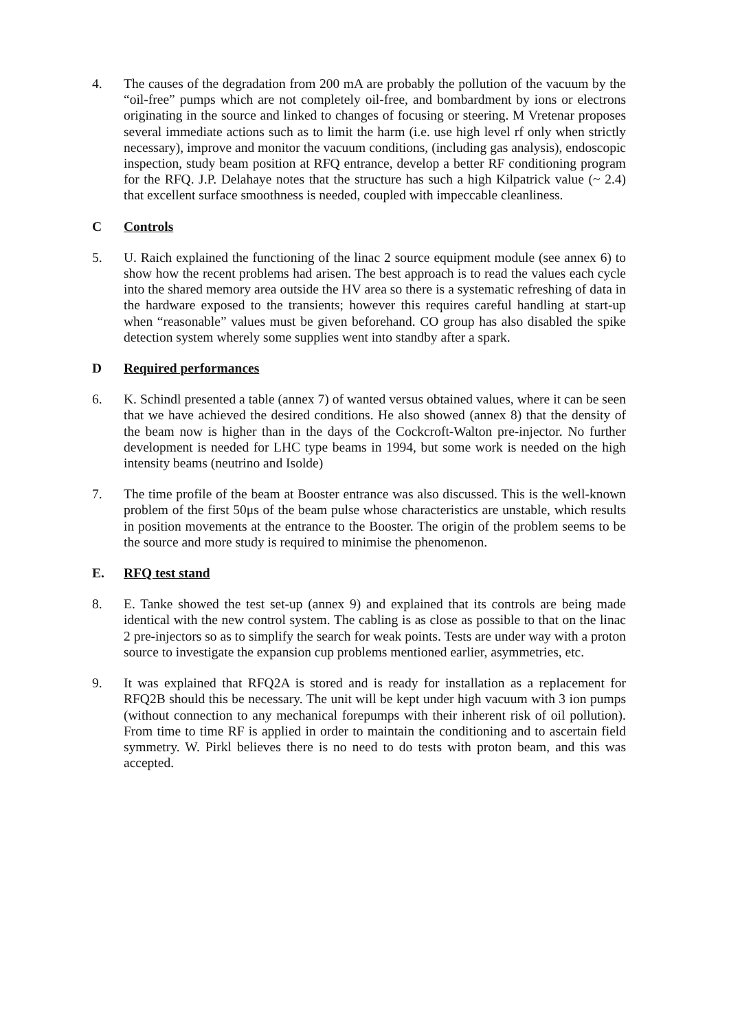4. The causes of the degradation from 200 mA are probably the pollution of the vacuum by the “oil-free” pumps which are not completely oil-free, and bombardment by ions or electrons originating in the source and linked to changes of focusing or steering. M Vretenar proposes several immediate actions such as to limit the harm (i.e. use high level rf only when strictly necessary), improve and monitor the vacuum conditions, (including gas analysis), endoscopic inspection, study beam position at RFQ entrance, develop a better RF conditioning program for the RFQ. J.P. Delahaye notes that the structure has such a high Kilpatrick value (~ 2.4) that excellent surface smoothness is needed, coupled with impeccable cleanliness.
C Controls
5. U. Raich explained the functioning of the linac 2 source equipment module (see annex 6) to show how the recent problems had arisen. The best approach is to read the values each cycle into the shared memory area outside the HV area so there is a systematic refreshing of data in the hardware exposed to the transients; however this requires careful handling at start-up when “reasonable” values must be given beforehand. CO group has also disabled the spike detection system wherely some supplies went into standby after a spark.
D Required performances
6. K. Schindl presented a table (annex 7) of wanted versus obtained values, where it can be seen that we have achieved the desired conditions. He also showed (annex 8) that the density of the beam now is higher than in the days of the Cockcroft-Walton pre-injector. No further development is needed for LHC type beams in 1994, but some work is needed on the high intensity beams (neutrino and Isolde)
7. The time profile of the beam at Booster entrance was also discussed. This is the well-known problem of the first 50μs of the beam pulse whose characteristics are unstable, which results in position movements at the entrance to the Booster. The origin of the problem seems to be the source and more study is required to minimise the phenomenon.
E. RFQ test stand
8. E. Tanke showed the test set-up (annex 9) and explained that its controls are being made identical with the new control system. The cabling is as close as possible to that on the linac 2 pre-injectors so as to simplify the search for weak points. Tests are under way with a proton source to investigate the expansion cup problems mentioned earlier, asymmetries, etc.
9. It was explained that RFQ2A is stored and is ready for installation as a replacement for RFQ2B should this be necessary. The unit will be kept under high vacuum with 3 ion pumps (without connection to any mechanical forepumps with their inherent risk of oil pollution). From time to time RF is applied in order to maintain the conditioning and to ascertain field symmetry. W. Pirkl believes there is no need to do tests with proton beam, and this was accepted.